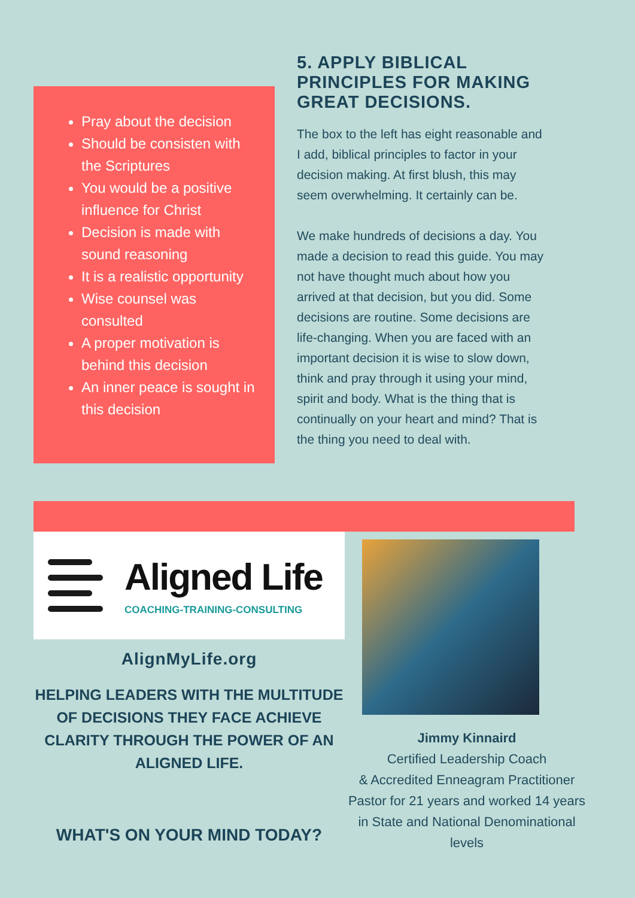Pray about the decision
Should be consisten with the Scriptures
You would be a positive influence for Christ
Decision is made with sound reasoning
It is a realistic opportunity
Wise counsel was consulted
A proper motivation is behind this decision
An inner peace is sought in this decision
5. APPLY BIBLICAL PRINCIPLES FOR MAKING GREAT DECISIONS.
The box to the left has eight reasonable and I add, biblical principles to factor in your decision making. At first blush, this may seem overwhelming. It certainly can be.
We make hundreds of decisions a day. You made a decision to read this guide. You may not have thought much about how you arrived at that decision, but you did. Some decisions are routine. Some decisions are life-changing. When you are faced with an important decision it is wise to slow down, think and pray through it using your mind, spirit and body. What is the thing that is continually on your heart and mind? That is the thing you need to deal with.
Aligned Life
COACHING-TRAINING-CONSULTING
AlignMyLife.org
HELPING LEADERS WITH THE MULTITUDE OF DECISIONS THEY FACE ACHIEVE CLARITY THROUGH THE POWER OF AN ALIGNED LIFE.
WHAT'S ON YOUR MIND TODAY?
Jimmy Kinnaird
Certified Leadership Coach
& Accredited Enneagram Practitioner
Pastor for 21 years and worked 14 years in State and National Denominational levels